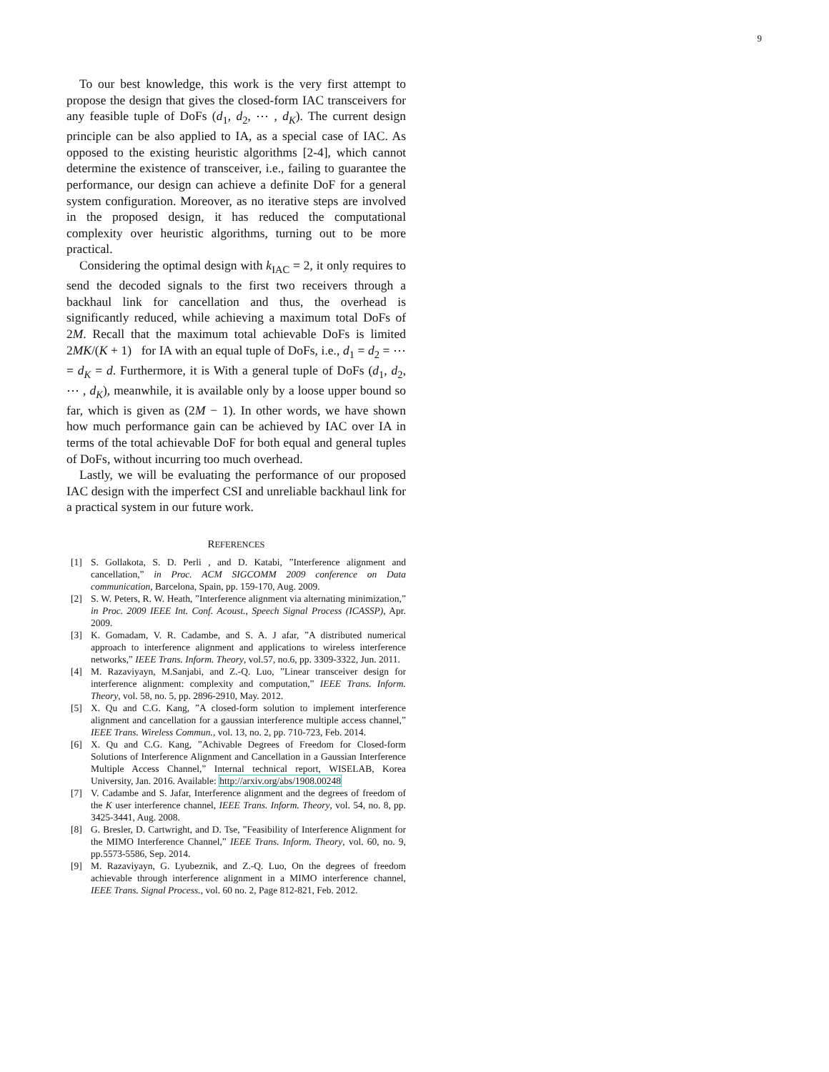9
To our best knowledge, this work is the very first attempt to propose the design that gives the closed-form IAC transceivers for any feasible tuple of DoFs (d<sub>1</sub>, d<sub>2</sub>, ⋯ , d<sub>K</sub>). The current design principle can be also applied to IA, as a special case of IAC. As opposed to the existing heuristic algorithms [2-4], which cannot determine the existence of transceiver, i.e., failing to guarantee the performance, our design can achieve a definite DoF for a general system configuration. Moreover, as no iterative steps are involved in the proposed design, it has reduced the computational complexity over heuristic algorithms, turning out to be more practical.
Considering the optimal design with k<sub>IAC</sub> = 2, it only requires to send the decoded signals to the first two receivers through a backhaul link for cancellation and thus, the overhead is significantly reduced, while achieving a maximum total DoFs of 2M. Recall that the maximum total achievable DoFs is limited 2MK/(K + 1) for IA with an equal tuple of DoFs, i.e., d<sub>1</sub> = d<sub>2</sub> = ⋯ = d<sub>K</sub> = d. Furthermore, it is With a general tuple of DoFs (d<sub>1</sub>, d<sub>2</sub>, ⋯ , d<sub>K</sub>), meanwhile, it is available only by a loose upper bound so far, which is given as (2M − 1). In other words, we have shown how much performance gain can be achieved by IAC over IA in terms of the total achievable DoF for both equal and general tuples of DoFs, without incurring too much overhead.
Lastly, we will be evaluating the performance of our proposed IAC design with the imperfect CSI and unreliable backhaul link for a practical system in our future work.
REFERENCES
[1] S. Gollakota, S. D. Perli , and D. Katabi, ”Interference alignment and cancellation,” in Proc. ACM SIGCOMM 2009 conference on Data communication, Barcelona, Spain, pp. 159-170, Aug. 2009.
[2] S. W. Peters, R. W. Heath, ”Interference alignment via alternating minimization,” in Proc. 2009 IEEE Int. Conf. Acoust., Speech Signal Process (ICASSP), Apr. 2009.
[3] K. Gomadam, V. R. Cadambe, and S. A. J afar, ”A distributed numerical approach to interference alignment and applications to wireless interference networks,” IEEE Trans. Inform. Theory, vol.57, no.6, pp. 3309-3322, Jun. 2011.
[4] M. Razaviyayn, M.Sanjabi, and Z.-Q. Luo, ”Linear transceiver design for interference alignment: complexity and computation,” IEEE Trans. Inform. Theory, vol. 58, no. 5, pp. 2896-2910, May. 2012.
[5] X. Qu and C.G. Kang, ”A closed-form solution to implement interference alignment and cancellation for a gaussian interference multiple access channel,” IEEE Trans. Wireless Commun., vol. 13, no. 2, pp. 710-723, Feb. 2014.
[6] X. Qu and C.G. Kang, ”Achivable Degrees of Freedom for Closed-form Solutions of Interference Alignment and Cancellation in a Gaussian Interference Multiple Access Channel,” Internal technical report, WISELAB, Korea University, Jan. 2016. Available: http://arxiv.org/abs/1908.00248
[7] V. Cadambe and S. Jafar, Interference alignment and the degrees of freedom of the K user interference channel, IEEE Trans. Inform. Theory, vol. 54, no. 8, pp. 3425-3441, Aug. 2008.
[8] G. Bresler, D. Cartwright, and D. Tse, ”Feasibility of Interference Alignment for the MIMO Interference Channel,” IEEE Trans. Inform. Theory, vol. 60, no. 9, pp.5573-5586, Sep. 2014.
[9] M. Razaviyayn, G. Lyubeznik, and Z.-Q. Luo, On the degrees of freedom achievable through interference alignment in a MIMO interference channel, IEEE Trans. Signal Process., vol. 60 no. 2, Page 812-821, Feb. 2012.